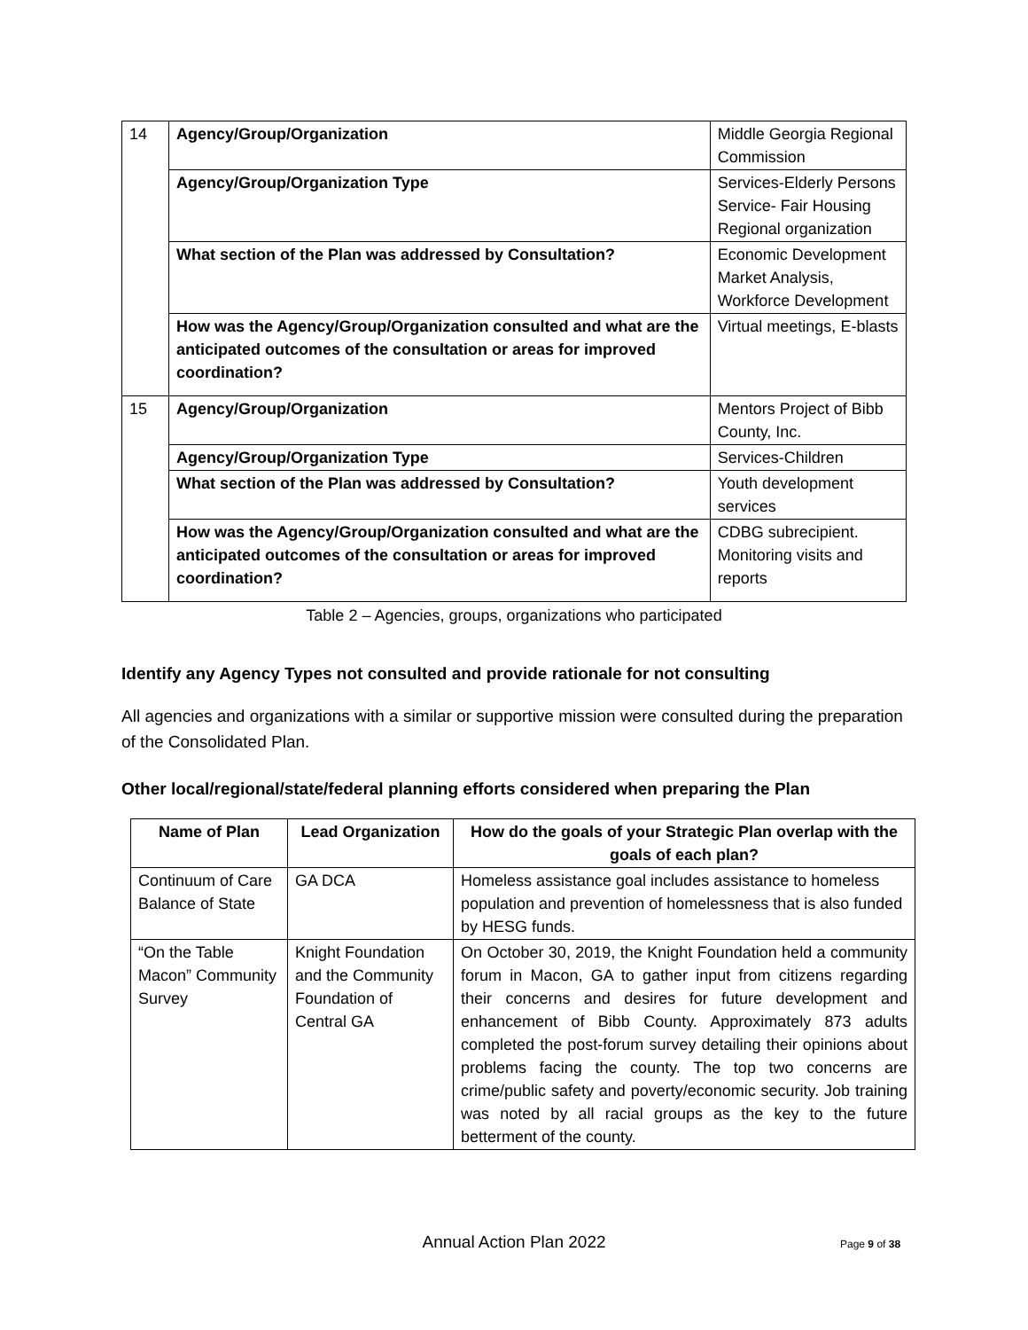| 14 | Agency/Group/Organization | Middle Georgia Regional Commission |
| | Agency/Group/Organization Type | Services-Elderly Persons Service- Fair Housing Regional organization |
| | What section of the Plan was addressed by Consultation? | Economic Development Market Analysis, Workforce Development |
| | How was the Agency/Group/Organization consulted and what are the anticipated outcomes of the consultation or areas for improved coordination? | Virtual meetings, E-blasts |
| 15 | Agency/Group/Organization | Mentors Project of Bibb County, Inc. |
| | Agency/Group/Organization Type | Services-Children |
| | What section of the Plan was addressed by Consultation? | Youth development services |
| | How was the Agency/Group/Organization consulted and what are the anticipated outcomes of the consultation or areas for improved coordination? | CDBG subrecipient. Monitoring visits and reports |
Table 2 – Agencies, groups, organizations who participated
Identify any Agency Types not consulted and provide rationale for not consulting
All agencies and organizations with a similar or supportive mission were consulted during the preparation of the Consolidated Plan.
Other local/regional/state/federal planning efforts considered when preparing the Plan
| Name of Plan | Lead Organization | How do the goals of your Strategic Plan overlap with the goals of each plan? |
| --- | --- | --- |
| Continuum of Care Balance of State | GA DCA | Homeless assistance goal includes assistance to homeless population and prevention of homelessness that is also funded by HESG funds. |
| “On the Table Macon” Community Survey | Knight Foundation and the Community Foundation of Central GA | On October 30, 2019, the Knight Foundation held a community forum in Macon, GA to gather input from citizens regarding their concerns and desires for future development and enhancement of Bibb County. Approximately 873 adults completed the post-forum survey detailing their opinions about problems facing the county. The top two concerns are crime/public safety and poverty/economic security. Job training was noted by all racial groups as the key to the future betterment of the county. |
Annual Action Plan 2022 Page 9 of 38